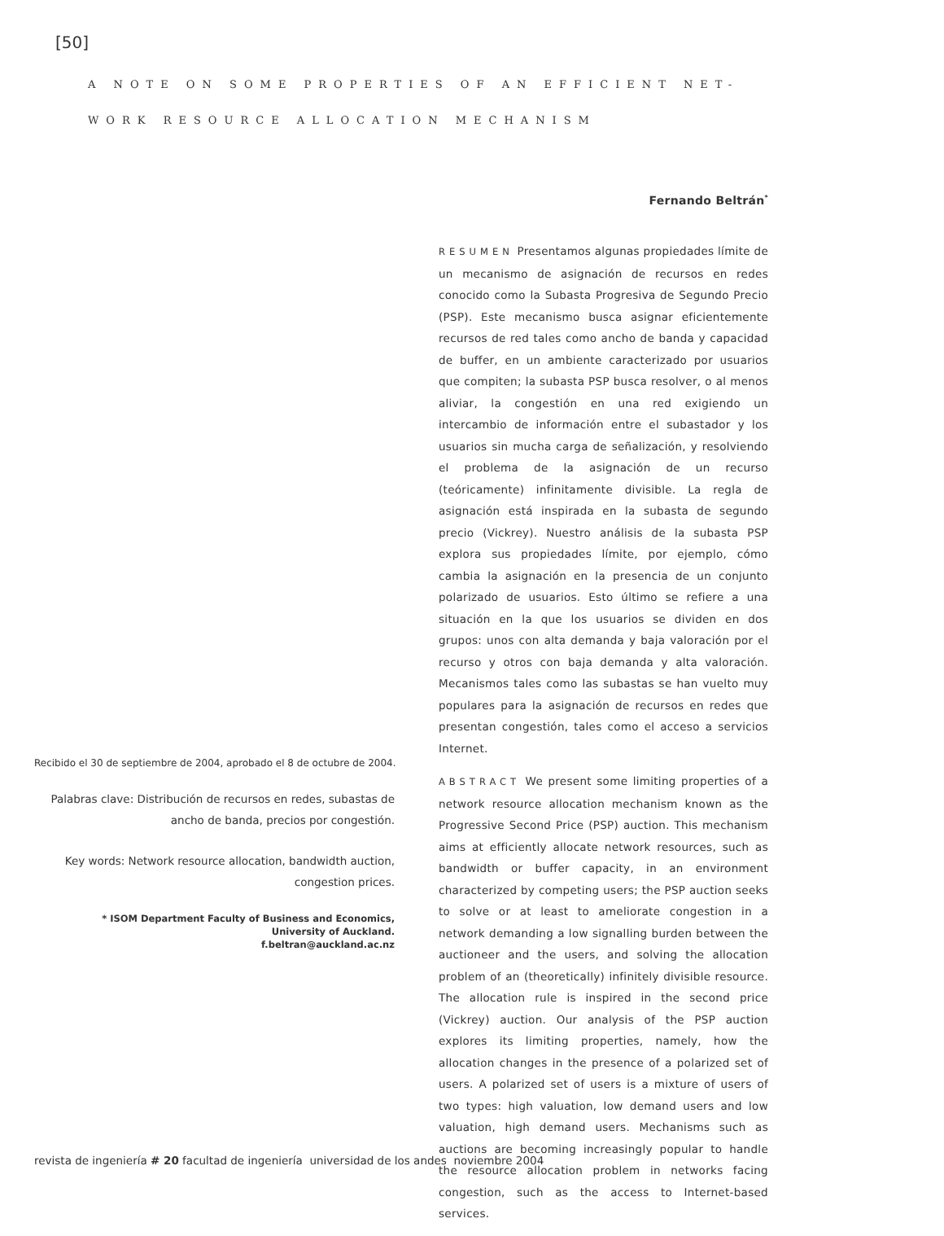[50]
A NOTE ON SOME PROPERTIES OF AN EFFICIENT NET-
WORK RESOURCE ALLOCATION MECHANISM
Recibido el 30 de septiembre de 2004, aprobado el 8 de octubre de 2004.
Palabras clave: Distribución de recursos en redes, subastas de ancho de banda, precios por congestión.
Key words: Network resource allocation, bandwidth auction, congestion prices.
* ISOM Department Faculty of Business and Economics,
University of Auckland.
f.beltran@auckland.ac.nz
Fernando Beltrán<sup>*</sup>
RESUMEN Presentamos algunas propiedades límite de un mecanismo de asignación de recursos en redes conocido como la Subasta Progresiva de Segundo Precio (PSP). Este mecanismo busca asignar eficientemente recursos de red tales como ancho de banda y capacidad de buffer, en un ambiente caracterizado por usuarios que compiten; la subasta PSP busca resolver, o al menos aliviar, la congestión en una red exigiendo un intercambio de información entre el subastador y los usuarios sin mucha carga de señalización, y resolviendo el problema de la asignación de un recurso (teóricamente) infinitamente divisible. La regla de asignación está inspirada en la subasta de segundo precio (Vickrey). Nuestro análisis de la subasta PSP explora sus propiedades límite, por ejemplo, cómo cambia la asignación en la presencia de un conjunto polarizado de usuarios. Esto último se refiere a una situación en la que los usuarios se dividen en dos grupos: unos con alta demanda y baja valoración por el recurso y otros con baja demanda y alta valoración. Mecanismos tales como las subastas se han vuelto muy populares para la asignación de recursos en redes que presentan congestión, tales como el acceso a servicios Internet.
ABSTRACT We present some limiting properties of a network resource allocation mechanism known as the Progressive Second Price (PSP) auction. This mechanism aims at efficiently allocate network resources, such as bandwidth or buffer capacity, in an environment characterized by competing users; the PSP auction seeks to solve or at least to ameliorate congestion in a network demanding a low signalling burden between the auctioneer and the users, and solving the allocation problem of an (theoretically) infinitely divisible resource. The allocation rule is inspired in the second price (Vickrey) auction. Our analysis of the PSP auction explores its limiting properties, namely, how the allocation changes in the presence of a polarized set of users. A polarized set of users is a mixture of users of two types: high valuation, low demand users and low valuation, high demand users. Mechanisms such as auctions are becoming increasingly popular to handle the resource allocation problem in networks facing congestion, such as the access to Internet-based services.
revista de ingeniería # 20 facultad de ingeniería universidad de los andes noviembre 2004